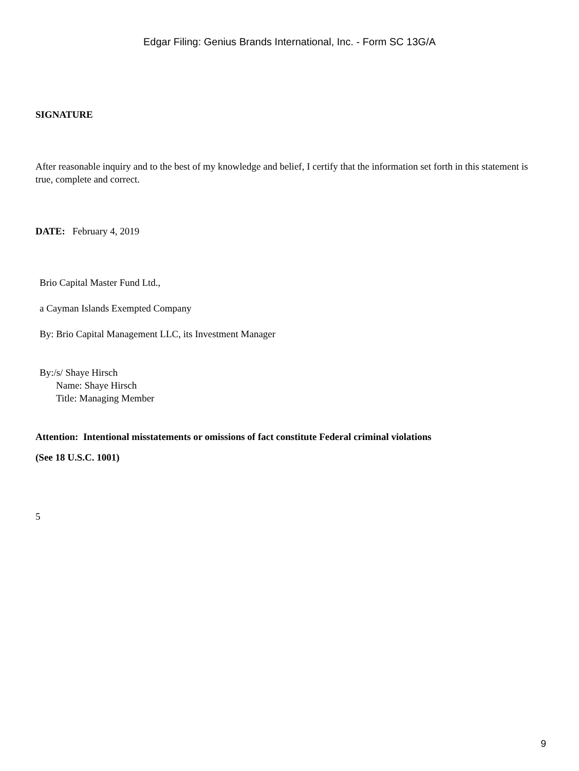Edgar Filing: Genius Brands International, Inc. - Form SC 13G/A
SIGNATURE
After reasonable inquiry and to the best of my knowledge and belief, I certify that the information set forth in this statement is true, complete and correct.
DATE: February 4, 2019
Brio Capital Master Fund Ltd.,
a Cayman Islands Exempted Company
By: Brio Capital Management LLC, its Investment Manager
By:/s/ Shaye Hirsch
Name: Shaye Hirsch
Title: Managing Member
Attention: Intentional misstatements or omissions of fact constitute Federal criminal violations
(See 18 U.S.C. 1001)
5
9